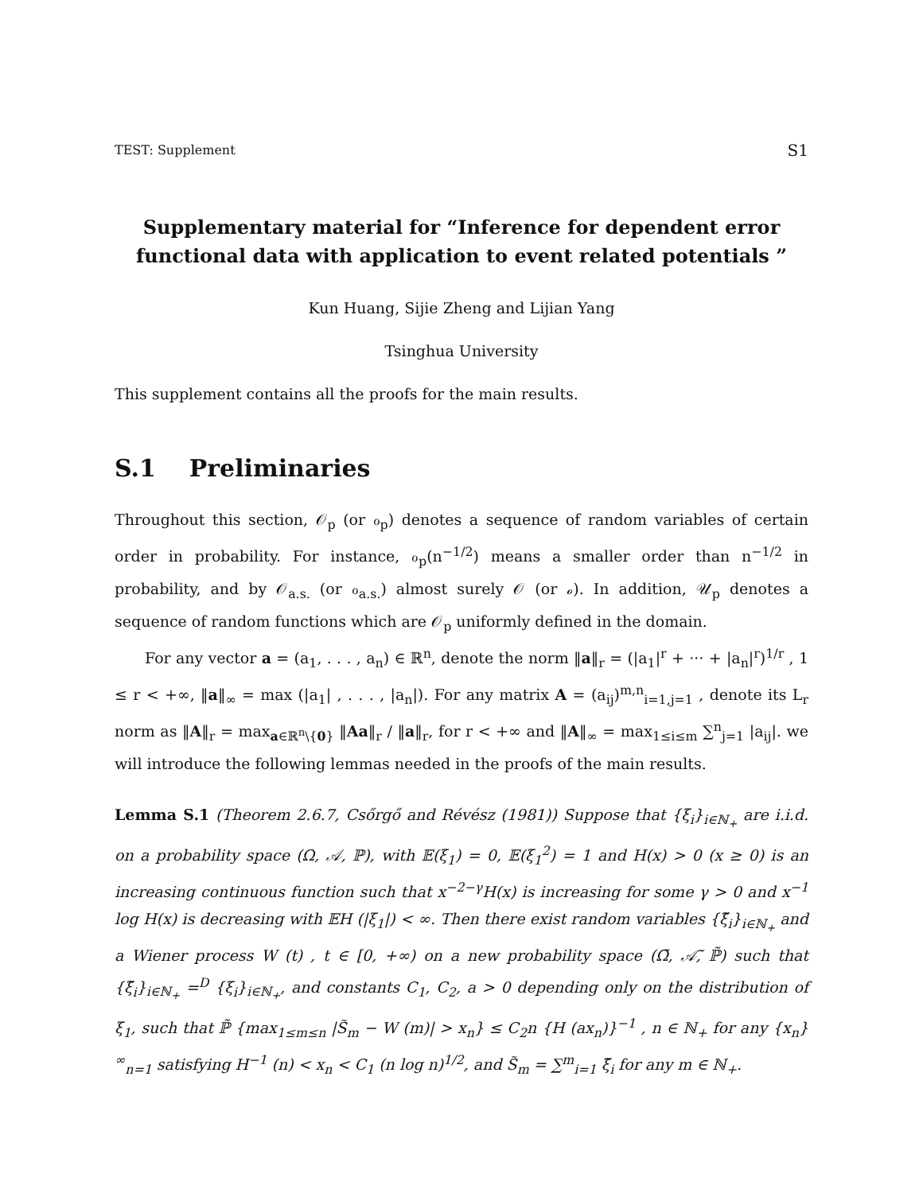TEST: Supplement S1
Supplementary material for “Inference for dependent error functional data with application to event related potentials ”
Kun Huang, Sijie Zheng and Lijian Yang
Tsinghua University
This supplement contains all the proofs for the main results.
S.1 Preliminaries
Throughout this section, 𝒪<sub>p</sub> (or ℴ<sub>p</sub>) denotes a sequence of random variables of certain order in probability. For instance, ℴ<sub>p</sub>(n<sup>−1/2</sup>) means a smaller order than n<sup>−1/2</sup> in probability, and by 𝒪<sub>a.s.</sub> (or ℴ<sub>a.s.</sub>) almost surely 𝒪 (or ℴ). In addition, 𝒰<sub>p</sub> denotes a sequence of random functions which are 𝒪<sub>p</sub> uniformly defined in the domain.
For any vector a = (a<sub>1</sub>, . . . , a<sub>n</sub>) ∈ ℝ<sup>n</sup>, denote the norm ‖a‖<sub>r</sub> = (|a<sub>1</sub>|<sup>r</sup> + ··· + |a<sub>n</sub>|<sup>r</sup>)<sup>1/r</sup> , 1 ≤ r < +∞, ‖a‖<sub>∞</sub> = max (|a<sub>1</sub>| , . . . , |a<sub>n</sub>|). For any matrix A = (a<sub>ij</sub>)<sup>m,n</sup><sub>i=1,j=1</sub> , denote its L<sub>r</sub> norm as ‖A‖<sub>r</sub> = max<sub>a∈ℝ<sup>n</sup>\{0}</sub> ‖Aa‖<sub>r</sub> / ‖a‖<sub>r</sub>, for r < +∞ and ‖A‖<sub>∞</sub> = max<sub>1≤i≤m</sub> ∑<sup>n</sup><sub>j=1</sub> |a<sub>ij</sub>|. we will introduce the following lemmas needed in the proofs of the main results.
Lemma S.1 (Theorem 2.6.7, Csőrgő and Révész (1981)) Suppose that {ξ<sub>i</sub>}<sub>i∈ℕ<sub>+</sub></sub> are i.i.d. on a probability space (Ω, 𝒜, ℙ), with 𝔼(ξ<sub>1</sub>) = 0, 𝔼(ξ<sub>1</sub><sup>2</sup>) = 1 and H(x) > 0 (x ≥ 0) is an increasing continuous function such that x<sup>−2−γ</sup>H(x) is increasing for some γ > 0 and x<sup>−1</sup> log H(x) is decreasing with 𝔼H (|ξ<sub>1</sub>|) < ∞. Then there exist random variables {ξ̃<sub>i</sub>}<sub>i∈ℕ<sub>+</sub></sub> and a Wiener process W (t) , t ∈ [0, +∞) on a new probability space (Ω̃, 𝒜̃, ℙ̃) such that {ξ̃<sub>i</sub>}<sub>i∈ℕ<sub>+</sub></sub> =<sup>D</sup> {ξ<sub>i</sub>}<sub>i∈ℕ<sub>+</sub></sub>, and constants C<sub>1</sub>, C<sub>2</sub>, a > 0 depending only on the distribution of ξ<sub>1</sub>, such that ℙ̃ {max<sub>1≤m≤n</sub> |S̃<sub>m</sub> − W (m)| > x<sub>n</sub>} ≤ C<sub>2</sub>n {H (ax<sub>n</sub>)}<sup>−1</sup> , n ∈ ℕ<sub>+</sub> for any {x<sub>n</sub>}<sup>∞</sup><sub>n=1</sub> satisfying H<sup>−1</sup> (n) < x<sub>n</sub> < C<sub>1</sub> (n log n)<sup>1/2</sup>, and S̃<sub>m</sub> = ∑<sup>m</sup><sub>i=1</sub> ξ̃<sub>i</sub> for any m ∈ ℕ<sub>+</sub>.